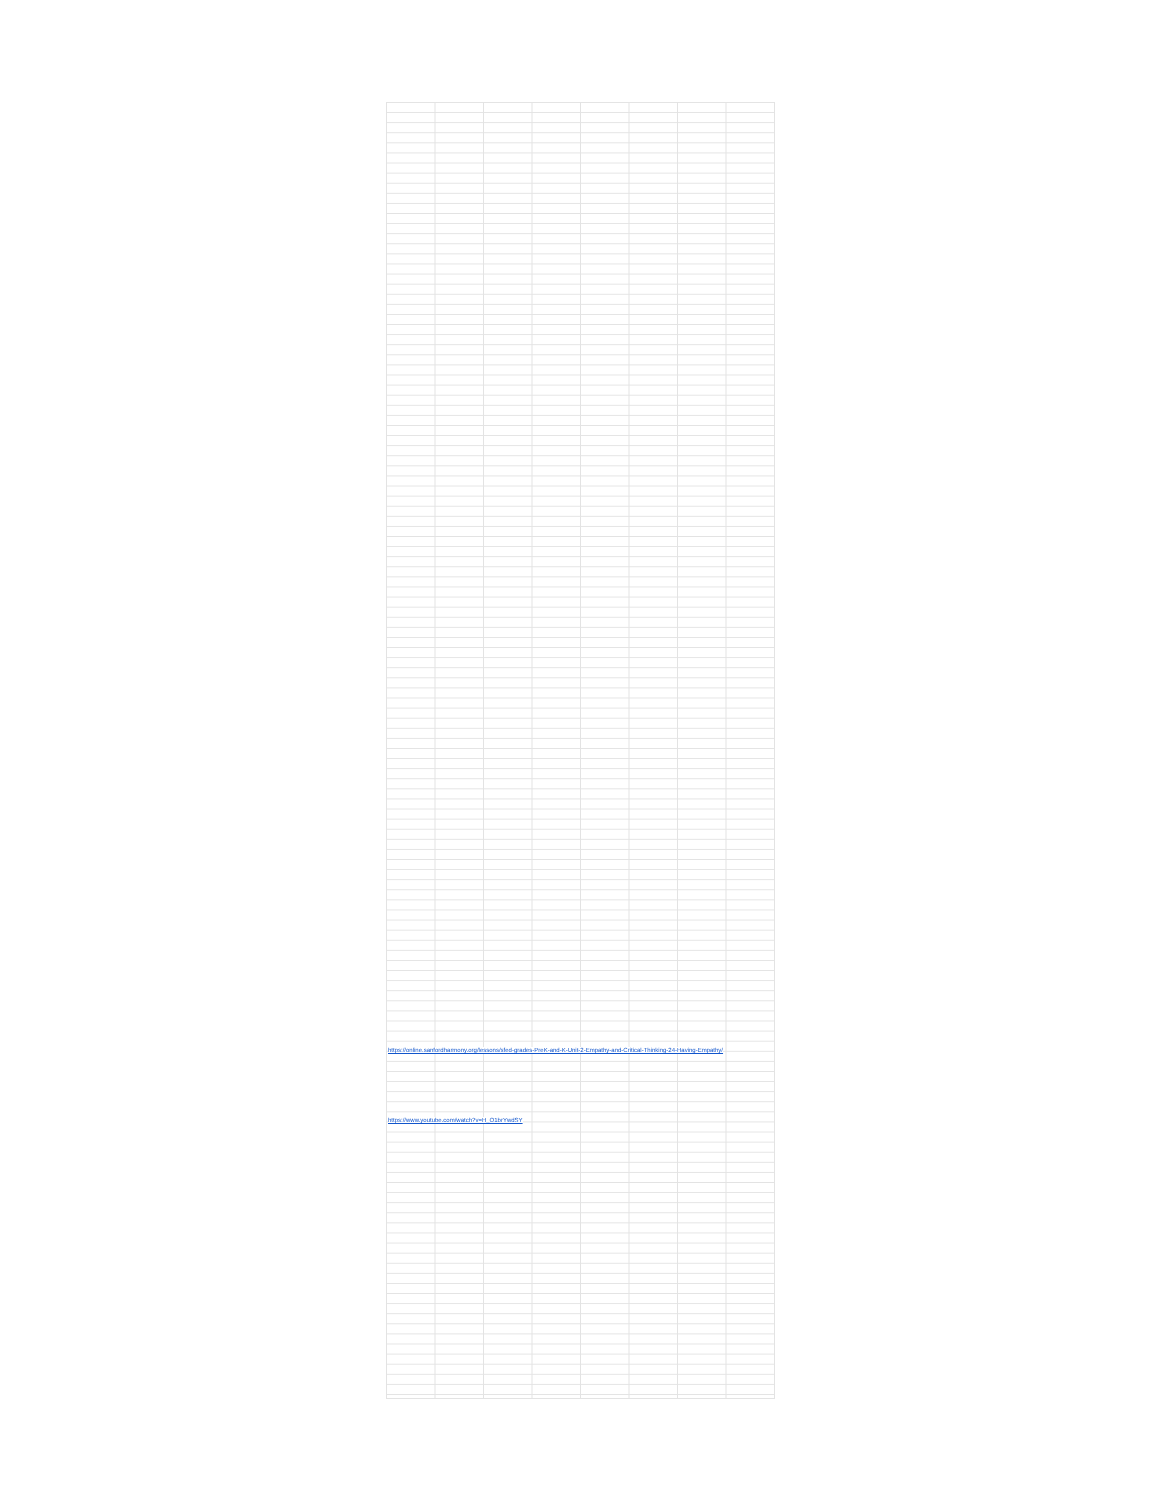https://online.sanfordharmony.org/lessons/sfed-grades-PreK-and-K-Unit-2-Empathy-and-Critical-Thinking-24-Having-Empathy/
https://www.youtube.com/watch?v=H_O1brYwdSY